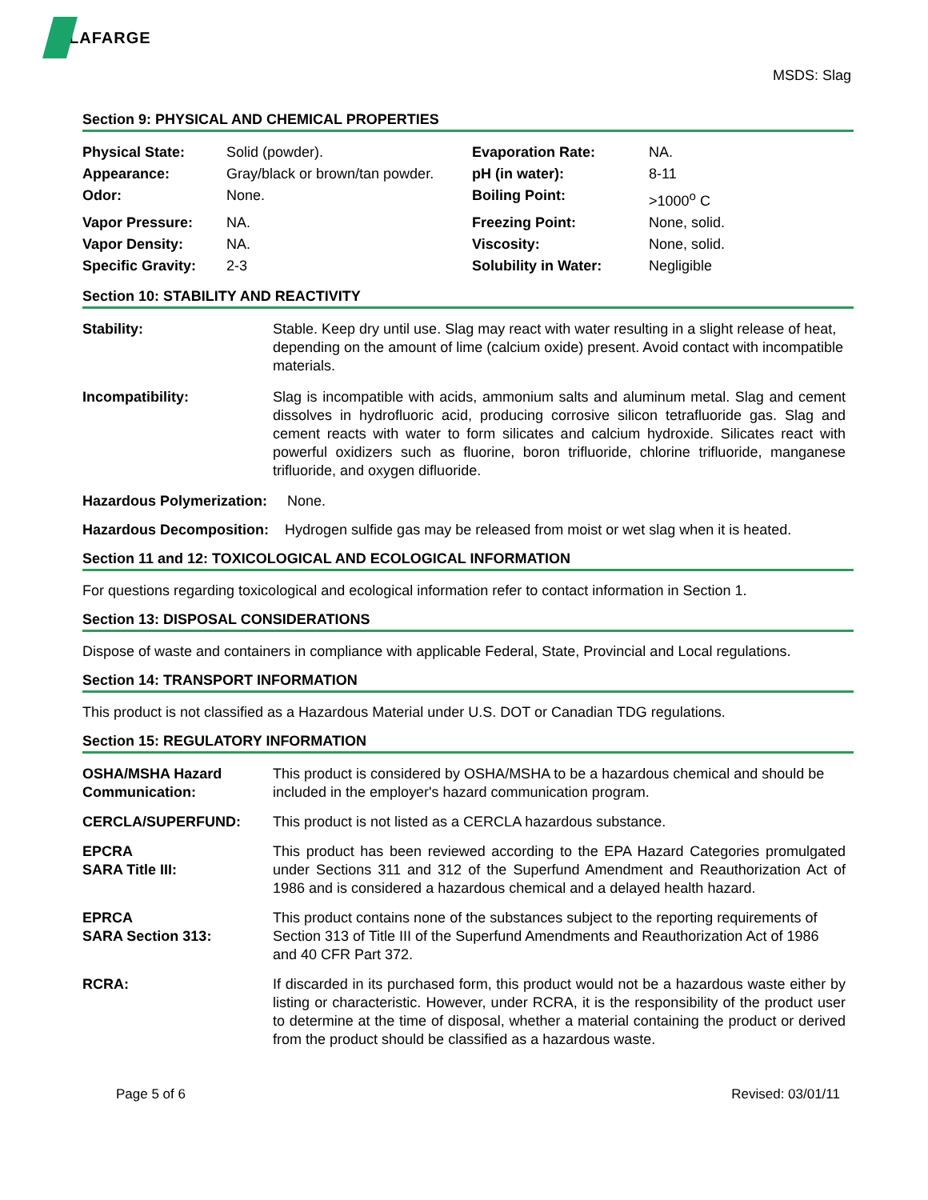LAFARGE
MSDS: Slag
Section 9: PHYSICAL AND CHEMICAL PROPERTIES
| Physical State: | Solid (powder). | Evaporation Rate: | NA. |
| Appearance: | Gray/black or brown/tan powder. | pH (in water): | 8-11 |
| Odor: | None. | Boiling Point: | >1000<sup>o</sup> C |
| Vapor Pressure: | NA. | Freezing Point: | None, solid. |
| Vapor Density: | NA. | Viscosity: | None, solid. |
| Specific Gravity: | 2-3 | Solubility in Water: | Negligible |
Section 10: STABILITY AND REACTIVITY
| Stability: | Stable. Keep dry until use. Slag may react with water resulting in a slight release of heat, depending on the amount of lime (calcium oxide) present. Avoid contact with incompatible materials. |
| Incompatibility: | Slag is incompatible with acids, ammonium salts and aluminum metal. Slag and cement dissolves in hydrofluoric acid, producing corrosive silicon tetrafluoride gas. Slag and cement reacts with water to form silicates and calcium hydroxide. Silicates react with powerful oxidizers such as fluorine, boron trifluoride, chlorine trifluoride, manganese trifluoride, and oxygen difluoride. |
Hazardous Polymerization: None.
Hazardous Decomposition: Hydrogen sulfide gas may be released from moist or wet slag when it is heated.
Section 11 and 12: TOXICOLOGICAL AND ECOLOGICAL INFORMATION
For questions regarding toxicological and ecological information refer to contact information in Section 1.
Section 13: DISPOSAL CONSIDERATIONS
Dispose of waste and containers in compliance with applicable Federal, State, Provincial and Local regulations.
Section 14: TRANSPORT INFORMATION
This product is not classified as a Hazardous Material under U.S. DOT or Canadian TDG regulations.
Section 15: REGULATORY INFORMATION
| OSHA/MSHA Hazard Communication: | This product is considered by OSHA/MSHA to be a hazardous chemical and should be included in the employer's hazard communication program. |
| CERCLA/SUPERFUND: | This product is not listed as a CERCLA hazardous substance. |
| EPCRA SARA Title III: | This product has been reviewed according to the EPA Hazard Categories promulgated under Sections 311 and 312 of the Superfund Amendment and Reauthorization Act of 1986 and is considered a hazardous chemical and a delayed health hazard. |
| EPRCA SARA Section 313: | This product contains none of the substances subject to the reporting requirements of Section 313 of Title III of the Superfund Amendments and Reauthorization Act of 1986 and 40 CFR Part 372. |
| RCRA: | If discarded in its purchased form, this product would not be a hazardous waste either by listing or characteristic. However, under RCRA, it is the responsibility of the product user to determine at the time of disposal, whether a material containing the product or derived from the product should be classified as a hazardous waste. |
Page 5 of 6 Revised: 03/01/11